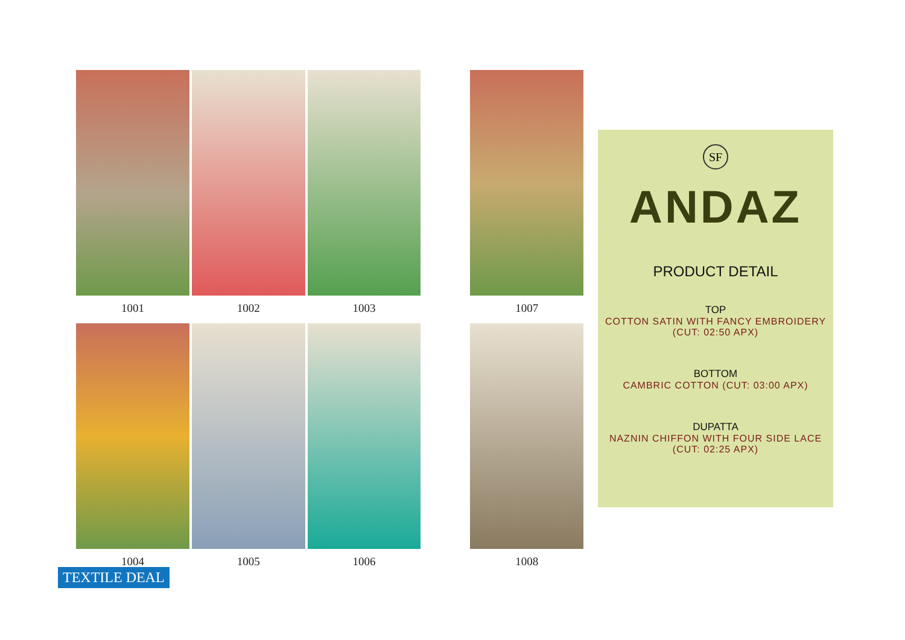1001 1002 1003 1007
1004 1005 1006 1008
SF
ANDAZ
PRODUCT DETAIL
TOP
COTTON SATIN WITH FANCY EMBROIDERY
(CUT: 02:50 APX)
BOTTOM
CAMBRIC COTTON (CUT: 03:00 APX)
DUPATTA
NAZNIN CHIFFON WITH FOUR SIDE LACE
(CUT: 02:25 APX)
TEXTILE DEAL